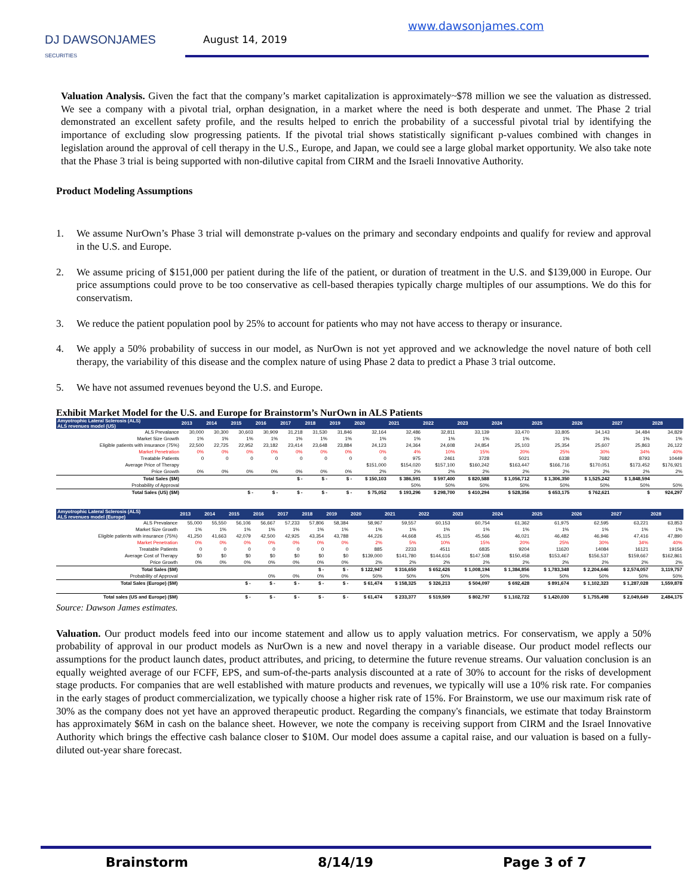DJ DAWSONJAMES
SECURITIES
August 14, 2019
www.dawsonjames.com
Valuation Analysis. Given the fact that the company’s market capitalization is approximately~$78 million we see the valuation as distressed. We see a company with a pivotal trial, orphan designation, in a market where the need is both desperate and unmet. The Phase 2 trial demonstrated an excellent safety profile, and the results helped to enrich the probability of a successful pivotal trial by identifying the importance of excluding slow progressing patients. If the pivotal trial shows statistically significant p-values combined with changes in legislation around the approval of cell therapy in the U.S., Europe, and Japan, we could see a large global market opportunity. We also take note that the Phase 3 trial is being supported with non-dilutive capital from CIRM and the Israeli Innovative Authority.
Product Modeling Assumptions
1. We assume NurOwn’s Phase 3 trial will demonstrate p-values on the primary and secondary endpoints and qualify for review and approval in the U.S. and Europe.
2. We assume pricing of $151,000 per patient during the life of the patient, or duration of treatment in the U.S. and $139,000 in Europe. Our price assumptions could prove to be too conservative as cell-based therapies typically charge multiples of our assumptions. We do this for conservatism.
3. We reduce the patient population pool by 25% to account for patients who may not have access to therapy or insurance.
4. We apply a 50% probability of success in our model, as NurOwn is not yet approved and we acknowledge the novel nature of both cell therapy, the variability of this disease and the complex nature of using Phase 2 data to predict a Phase 3 trial outcome.
5. We have not assumed revenues beyond the U.S. and Europe.
Exhibit Market Model for the U.S. and Europe for Brainstorm’s NurOwn in ALS Patients
| Amyotrophic Lateral Sclerosis (ALS) ALS revenues model (US) | 2013 | 2014 | 2015 | 2016 | 2017 | 2018 | 2019 | 2020 | 2021 | 2022 | 2023 | 2024 | 2025 | 2026 | 2027 | 2028 |
| --- | --- | --- | --- | --- | --- | --- | --- | --- | --- | --- | --- | --- | --- | --- | --- | --- |
| ALS Prevalance | 30,000 | 30,300 | 30,603 | 30,909 | 31,218 | 31,530 | 31,846 | 32,164 | 32,486 | 32,811 | 33,139 | 33,470 | 33,805 | 34,143 | 34,484 | 34,829 |
| Market Size Growth | 1% | 1% | 1% | 1% | 1% | 1% | 1% | 1% | 1% | 1% | 1% | 1% | 1% | 1% | 1% | 1% |
| Eligible patients with insurance (75%) | 22,500 | 22,725 | 22,952 | 23,182 | 23,414 | 23,648 | 23,884 | 24,123 | 24,364 | 24,608 | 24,854 | 25,103 | 25,354 | 25,607 | 25,863 | 26,122 |
| Market Penetration | 0% | 0% | 0% | 0% | 0% | 0% | 0% | 0% | 4% | 10% | 15% | 20% | 25% | 30% | 34% | 40% |
| Treatable Patients | 0 | 0 | 0 | 0 | 0 | 0 | 0 | 0 | 975 | 2461 | 3728 | 5021 | 6338 | 7682 | 8793 | 10449 |
| Average Price of Therapy | | | | | | | | $151,000 | $154,020 | $157,100 | $160,242 | $163,447 | $166,716 | $170,051 | $173,452 | $176,921 |
| Price Growth | 0% | 0% | 0% | 0% | 0% | 0% | 0% | 2% | 2% | 2% | 2% | 2% | 2% | 2% | 2% | 2% |
| Total Sales ($M) | | | | | $ - | $ - | $ - | $ 150,103 | $ 386,591 | $ 597,400 | $ 820,588 | $ 1,056,712 | $ 1,306,350 | $ 1,525,242 | $ 1,848,594 | |
| Probability of Approval | | | | | | | | | 50% | 50% | 50% | 50% | 50% | 50% | 50% | 50% |
| Total Sales (US) ($M) | | | $ - | $ - | $ - | $ - | $ - | $ 75,052 | $ 193,296 | $ 298,700 | $ 410,294 | $ 528,356 | $ 653,175 | $ 762,621 | $ | 924,297 |
| Amyotrophic Lateral Sclerosis (ALS) ALS revenues model (Europe) | 2013 | 2014 | 2015 | 2016 | 2017 | 2018 | 2019 | 2020 | 2021 | 2022 | 2023 | 2024 | 2025 | 2026 | 2027 | 2028 |
| --- | --- | --- | --- | --- | --- | --- | --- | --- | --- | --- | --- | --- | --- | --- | --- | --- |
| ALS Prevalance | 55,000 | 55,550 | 56,106 | 56,667 | 57,233 | 57,806 | 58,384 | 58,967 | 59,557 | 60,153 | 60,754 | 61,362 | 61,975 | 62,595 | 63,221 | 63,853 |
| Market Size Growth | 1% | 1% | 1% | 1% | 1% | 1% | 1% | 1% | 1% | 1% | 1% | 1% | 1% | 1% | 1% | 1% |
| Eligible patients with insurance (75%) | 41,250 | 41,663 | 42,079 | 42,500 | 42,925 | 43,354 | 43,788 | 44,226 | 44,668 | 45,115 | 45,566 | 46,021 | 46,482 | 46,946 | 47,416 | 47,890 |
| Market Penetration | 0% | 0% | 0% | 0% | 0% | 0% | 0% | 2% | 5% | 10% | 15% | 20% | 25% | 30% | 34% | 40% |
| Treatable Patients | 0 | 0 | 0 | 0 | 0 | 0 | 0 | 885 | 2233 | 4511 | 6835 | 9204 | 11620 | 14084 | 16121 | 19156 |
| Average Cost of Therapy | $0 | $0 | $0 | $0 | $0 | $0 | $0 | $139,000 | $141,780 | $144,616 | $147,508 | $150,458 | $153,467 | $156,537 | $159,667 | $162,861 |
| Price Growth | 0% | 0% | 0% | 0% | 0% | 0% | 0% | 2% | 2% | 2% | 2% | 2% | 2% | 2% | 2% | 2% |
| Total Sales ($M) | | | | | | $ - | $ - | $ 122,947 | $ 316,650 | $ 652,426 | $ 1,008,194 | $ 1,384,856 | $ 1,783,348 | $ 2,204,646 | $ 2,574,057 | 3,119,757 |
| Probability of Approval | | | | 0% | 0% | 0% | 0% | 50% | 50% | 50% | 50% | 50% | 50% | 50% | 50% | 50% |
| Total Sales (Europe) ($M) | | | $ - | $ - | $ - | $ - | $ - | $ 61,474 | $ 158,325 | $ 326,213 | $ 504,097 | $ 692,428 | $ 891,674 | $ 1,102,323 | $ 1,287,028 | 1,559,878 |
| Total sales (US and Europe) ($M) | | | $ - | $ - | $ - | $ - | $ - | $ 61,474 | $ 233,377 | $ 519,509 | $ 802,797 | $ 1,102,722 | $ 1,420,030 | $ 1,755,498 | $ 2,049,649 | 2,484,175 |
Source: Dawson James estimates.
Valuation. Our product models feed into our income statement and allow us to apply valuation metrics. For conservatism, we apply a 50% probability of approval in our product models as NurOwn is a new and novel therapy in a variable disease. Our product model reflects our assumptions for the product launch dates, product attributes, and pricing, to determine the future revenue streams. Our valuation conclusion is an equally weighted average of our FCFF, EPS, and sum-of-the-parts analysis discounted at a rate of 30% to account for the risks of development stage products. For companies that are well established with mature products and revenues, we typically will use a 10% risk rate. For companies in the early stages of product commercialization, we typically choose a higher risk rate of 15%. For Brainstorm, we use our maximum risk rate of 30% as the company does not yet have an approved therapeutic product. Regarding the company's financials, we estimate that today Brainstorm has approximately $6M in cash on the balance sheet. However, we note the company is receiving support from CIRM and the Israel Innovative Authority which brings the effective cash balance closer to $10M. Our model does assume a capital raise, and our valuation is based on a fully-diluted out-year share forecast.
Brainstorm 8/14/19 Page 3 of 7